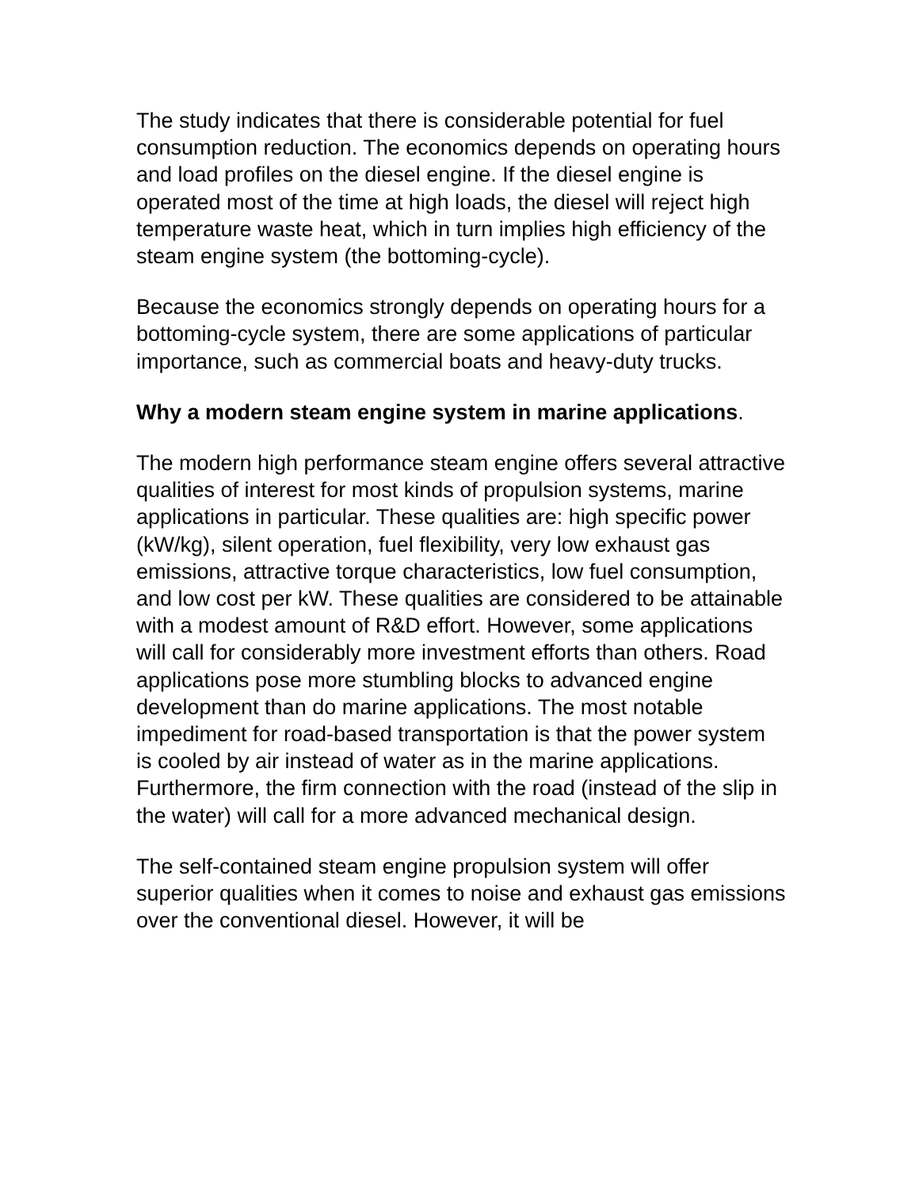The study indicates that there is considerable potential for fuel consumption reduction. The economics depends on operating hours and load profiles on the diesel engine. If the diesel engine is operated most of the time at high loads, the diesel will reject high temperature waste heat, which in turn implies high efficiency of the steam engine system (the bottoming-cycle).
Because the economics strongly depends on operating hours for a bottoming-cycle system, there are some applications of particular importance, such as commercial boats and heavy-duty trucks.
Why a modern steam engine system in marine applications.
The modern high performance steam engine offers several attractive qualities of interest for most kinds of propulsion systems, marine applications in particular. These qualities are: high specific power (kW/kg), silent operation, fuel flexibility, very low exhaust gas emissions, attractive torque characteristics, low fuel consumption, and low cost per kW. These qualities are considered to be attainable with a modest amount of R&D effort. However, some applications will call for considerably more investment efforts than others. Road applications pose more stumbling blocks to advanced engine development than do marine applications. The most notable impediment for road-based transportation is that the power system is cooled by air instead of water as in the marine applications. Furthermore, the firm connection with the road (instead of the slip in the water) will call for a more advanced mechanical design.
The self-contained steam engine propulsion system will offer superior qualities when it comes to noise and exhaust gas emissions over the conventional diesel. However, it will be